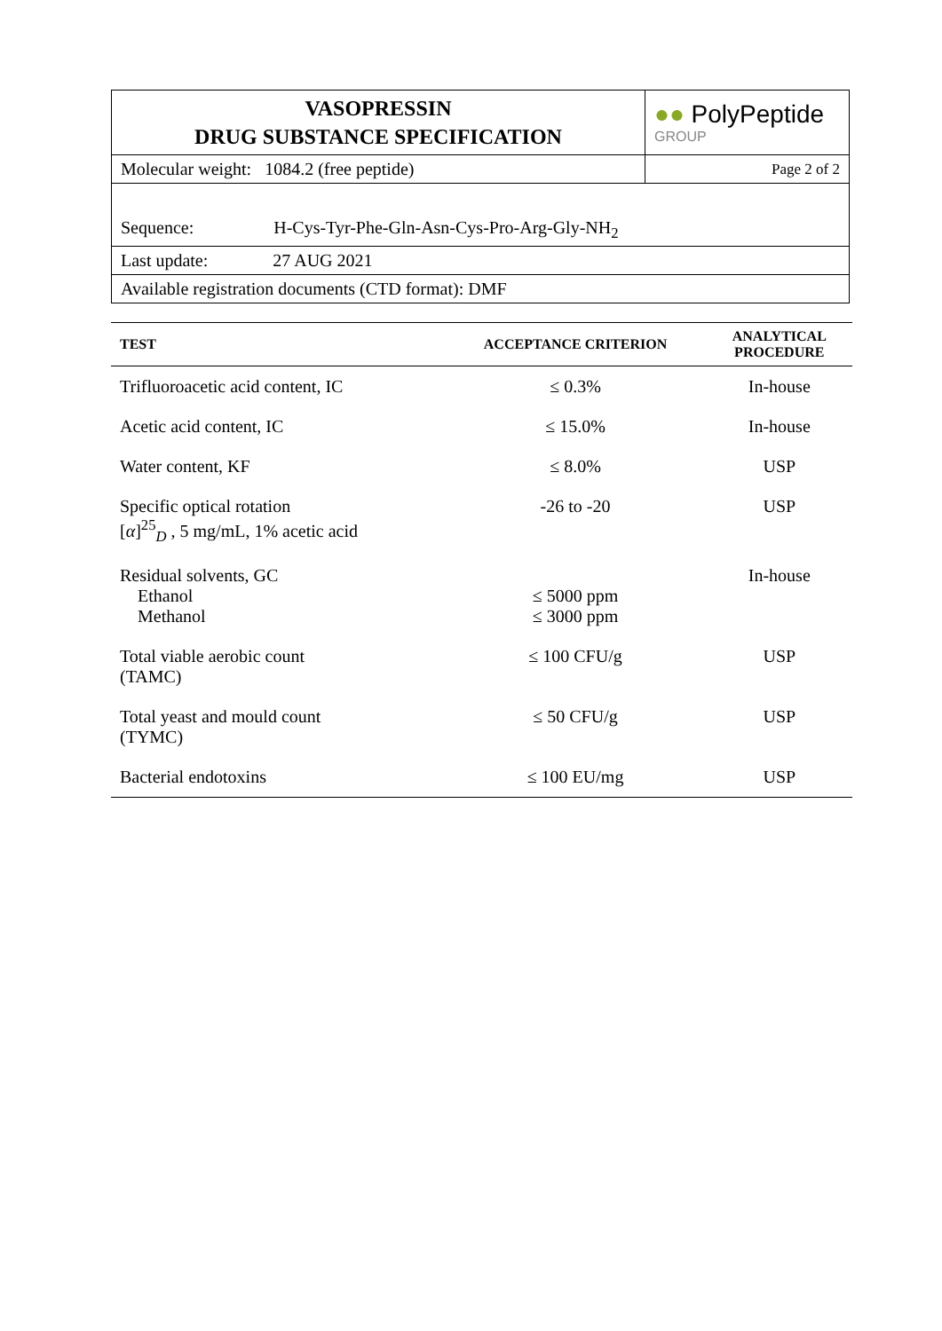| VASOPRESSIN DRUG SUBSTANCE SPECIFICATION | ●● PolyPeptide GROUP |
| Molecular weight: 1084.2 (free peptide) | Page 2 of 2 |
| Sequence: H-Cys-Tyr-Phe-Gln-Asn-Cys-Pro-Arg-Gly-NH<sub>2</sub> | |
| Last update: 27 AUG 2021 | |
| Available registration documents (CTD format): DMF | |
| TEST | ACCEPTANCE CRITERION | ANALYTICAL PROCEDURE |
| --- | --- | --- |
| Trifluoroacetic acid content, IC | ≤ 0.3% | In-house |
| Acetic acid content, IC | ≤ 15.0% | In-house |
| Water content, KF | ≤ 8.0% | USP |
| Specific optical rotation [ α ]<sup>25</sup><sub>D</sub> , 5 mg/mL, 1% acetic acid | -26 to -20 | USP |
| Residual solvents, GC Ethanol Methanol | ≤ 5000 ppm ≤ 3000 ppm | In-house |
| Total viable aerobic count (TAMC) | ≤ 100 CFU/g | USP |
| Total yeast and mould count (TYMC) | ≤ 50 CFU/g | USP |
| Bacterial endotoxins | ≤ 100 EU/mg | USP |